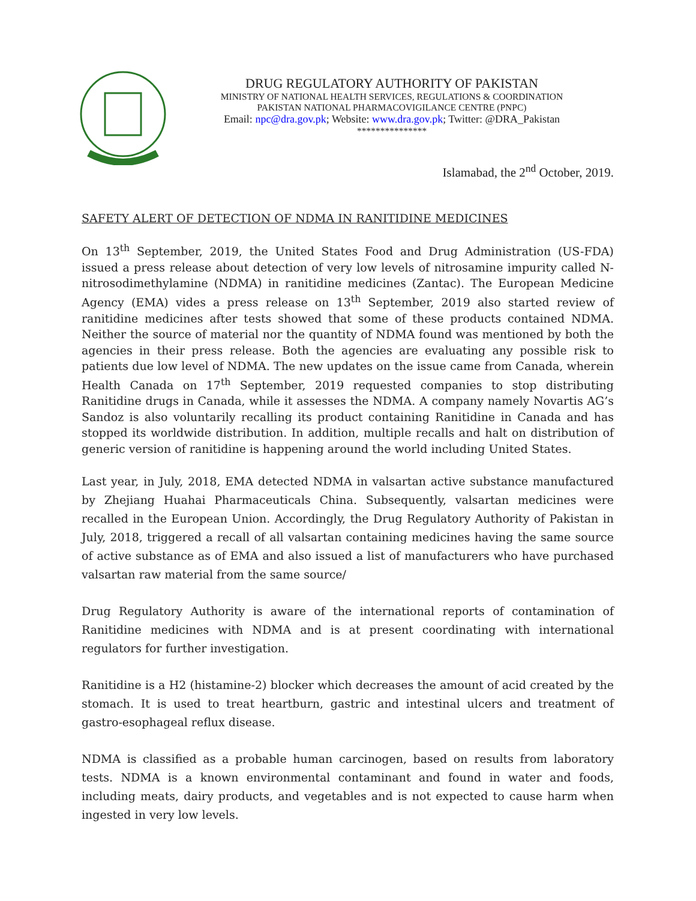DRUG REGULATORY AUTHORITY OF PAKISTAN
MINISTRY OF NATIONAL HEALTH SERVICES, REGULATIONS & COORDINATION
PAKISTAN NATIONAL PHARMACOVIGILANCE CENTRE (PNPC)
Email: npc@dra.gov.pk; Website: www.dra.gov.pk; Twitter: @DRA_Pakistan
***************
Islamabad, the 2<sup>nd</sup> October, 2019.
SAFETY ALERT OF DETECTION OF NDMA IN RANITIDINE MEDICINES
On 13<sup>th</sup> September, 2019, the United States Food and Drug Administration (US-FDA) issued a press release about detection of very low levels of nitrosamine impurity called N-nitrosodimethylamine (NDMA) in ranitidine medicines (Zantac). The European Medicine Agency (EMA) vides a press release on 13<sup>th</sup> September, 2019 also started review of ranitidine medicines after tests showed that some of these products contained NDMA. Neither the source of material nor the quantity of NDMA found was mentioned by both the agencies in their press release. Both the agencies are evaluating any possible risk to patients due low level of NDMA. The new updates on the issue came from Canada, wherein Health Canada on 17<sup>th</sup> September, 2019 requested companies to stop distributing Ranitidine drugs in Canada, while it assesses the NDMA. A company namely Novartis AG’s Sandoz is also voluntarily recalling its product containing Ranitidine in Canada and has stopped its worldwide distribution. In addition, multiple recalls and halt on distribution of generic version of ranitidine is happening around the world including United States.
Last year, in July, 2018, EMA detected NDMA in valsartan active substance manufactured by Zhejiang Huahai Pharmaceuticals China. Subsequently, valsartan medicines were recalled in the European Union. Accordingly, the Drug Regulatory Authority of Pakistan in July, 2018, triggered a recall of all valsartan containing medicines having the same source of active substance as of EMA and also issued a list of manufacturers who have purchased valsartan raw material from the same source/
Drug Regulatory Authority is aware of the international reports of contamination of Ranitidine medicines with NDMA and is at present coordinating with international regulators for further investigation.
Ranitidine is a H2 (histamine-2) blocker which decreases the amount of acid created by the stomach. It is used to treat heartburn, gastric and intestinal ulcers and treatment of gastro-esophageal reflux disease.
NDMA is classified as a probable human carcinogen, based on results from laboratory tests. NDMA is a known environmental contaminant and found in water and foods, including meats, dairy products, and vegetables and is not expected to cause harm when ingested in very low levels.